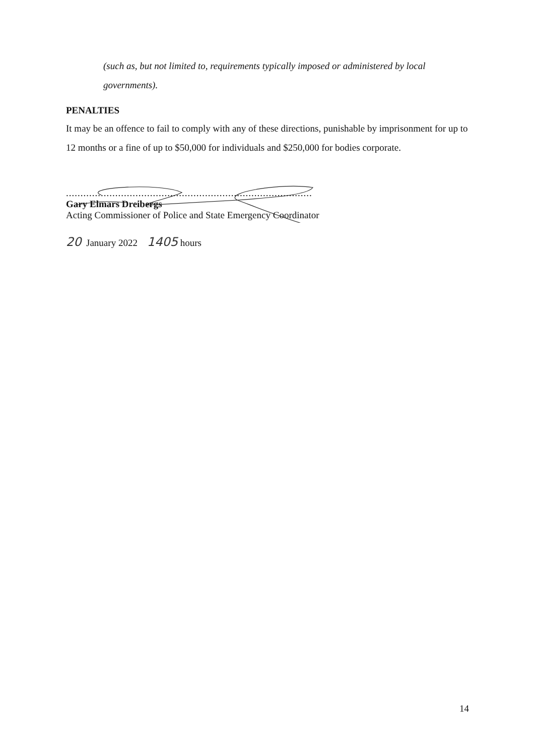(such as, but not limited to, requirements typically imposed or administered by local governments).
PENALTIES
It may be an offence to fail to comply with any of these directions, punishable by imprisonment for up to 12 months or a fine of up to $50,000 for individuals and $250,000 for bodies corporate.
.....................................................................................
Gary Elmars Dreibergs
Acting Commissioner of Police and State Emergency Coordinator
20 January 2022 1405 hours
14